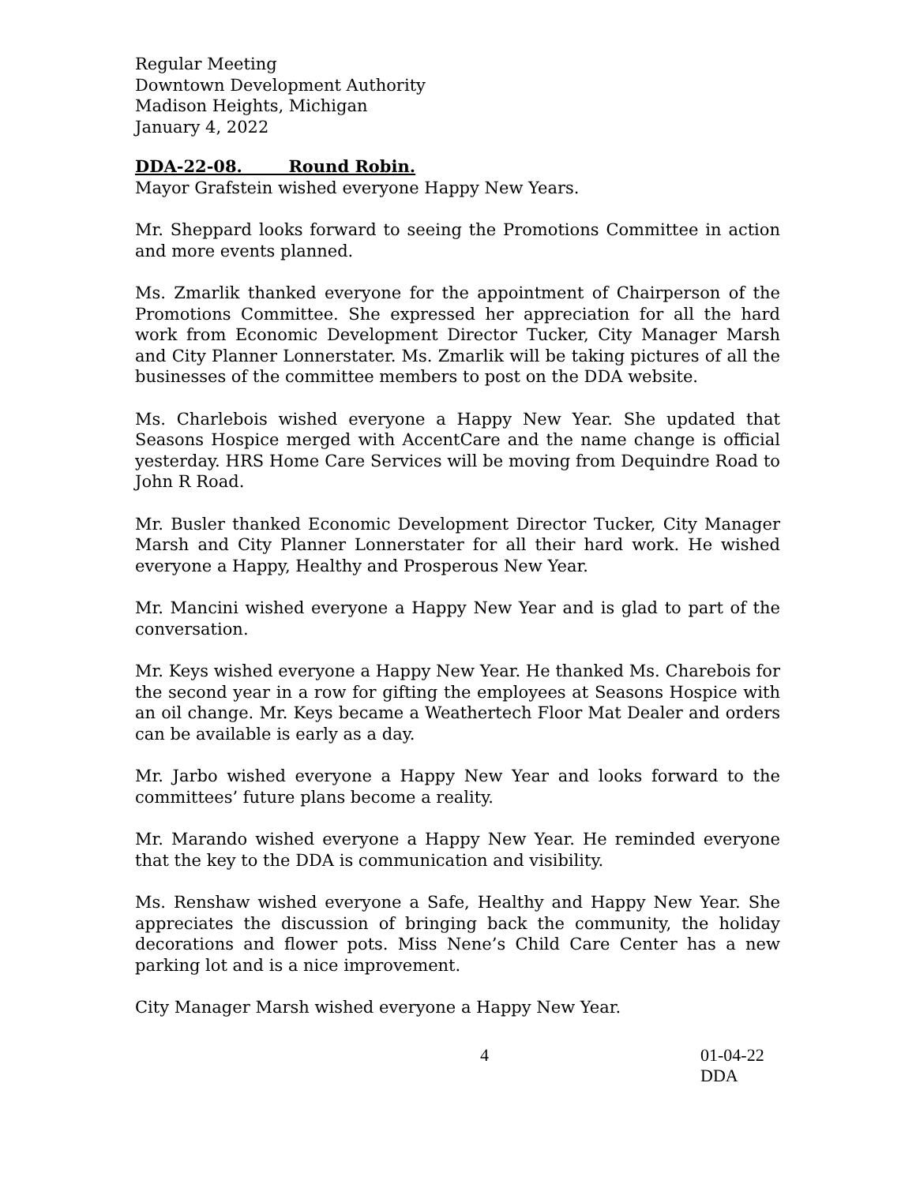Regular Meeting
Downtown Development Authority
Madison Heights, Michigan
January 4, 2022
DDA-22-08. Round Robin.
Mayor Grafstein wished everyone Happy New Years.
Mr. Sheppard looks forward to seeing the Promotions Committee in action and more events planned.
Ms. Zmarlik thanked everyone for the appointment of Chairperson of the Promotions Committee. She expressed her appreciation for all the hard work from Economic Development Director Tucker, City Manager Marsh and City Planner Lonnerstater. Ms. Zmarlik will be taking pictures of all the businesses of the committee members to post on the DDA website.
Ms. Charlebois wished everyone a Happy New Year. She updated that Seasons Hospice merged with AccentCare and the name change is official yesterday. HRS Home Care Services will be moving from Dequindre Road to John R Road.
Mr. Busler thanked Economic Development Director Tucker, City Manager Marsh and City Planner Lonnerstater for all their hard work. He wished everyone a Happy, Healthy and Prosperous New Year.
Mr. Mancini wished everyone a Happy New Year and is glad to part of the conversation.
Mr. Keys wished everyone a Happy New Year. He thanked Ms. Charebois for the second year in a row for gifting the employees at Seasons Hospice with an oil change. Mr. Keys became a Weathertech Floor Mat Dealer and orders can be available is early as a day.
Mr. Jarbo wished everyone a Happy New Year and looks forward to the committees’ future plans become a reality.
Mr. Marando wished everyone a Happy New Year. He reminded everyone that the key to the DDA is communication and visibility.
Ms. Renshaw wished everyone a Safe, Healthy and Happy New Year. She appreciates the discussion of bringing back the community, the holiday decorations and flower pots. Miss Nene’s Child Care Center has a new parking lot and is a nice improvement.
City Manager Marsh wished everyone a Happy New Year.
4 01-04-22 DDA